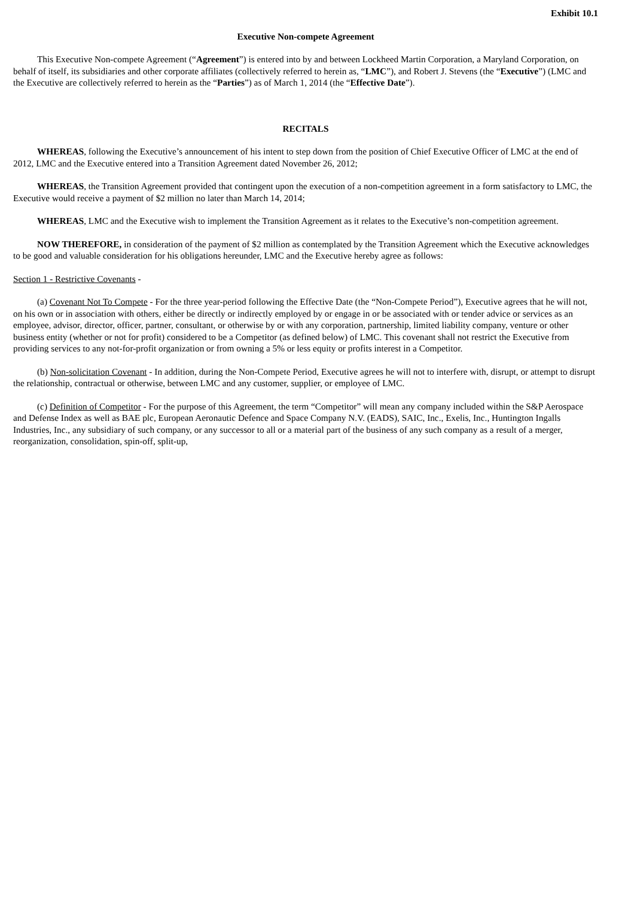Exhibit 10.1
Executive Non-compete Agreement
This Executive Non-compete Agreement (“Agreement”) is entered into by and between Lockheed Martin Corporation, a Maryland Corporation, on behalf of itself, its subsidiaries and other corporate affiliates (collectively referred to herein as, “LMC”), and Robert J. Stevens (the “Executive”) (LMC and the Executive are collectively referred to herein as the “Parties”) as of March 1, 2014 (the “Effective Date”).
RECITALS
WHEREAS, following the Executive’s announcement of his intent to step down from the position of Chief Executive Officer of LMC at the end of 2012, LMC and the Executive entered into a Transition Agreement dated November 26, 2012;
WHEREAS, the Transition Agreement provided that contingent upon the execution of a non-competition agreement in a form satisfactory to LMC, the Executive would receive a payment of $2 million no later than March 14, 2014;
WHEREAS, LMC and the Executive wish to implement the Transition Agreement as it relates to the Executive’s non-competition agreement.
NOW THEREFORE, in consideration of the payment of $2 million as contemplated by the Transition Agreement which the Executive acknowledges to be good and valuable consideration for his obligations hereunder, LMC and the Executive hereby agree as follows:
Section 1 - Restrictive Covenants -
(a) Covenant Not To Compete - For the three year-period following the Effective Date (the “Non-Compete Period”), Executive agrees that he will not, on his own or in association with others, either be directly or indirectly employed by or engage in or be associated with or tender advice or services as an employee, advisor, director, officer, partner, consultant, or otherwise by or with any corporation, partnership, limited liability company, venture or other business entity (whether or not for profit) considered to be a Competitor (as defined below) of LMC. This covenant shall not restrict the Executive from providing services to any not-for-profit organization or from owning a 5% or less equity or profits interest in a Competitor.
(b) Non-solicitation Covenant - In addition, during the Non-Compete Period, Executive agrees he will not to interfere with, disrupt, or attempt to disrupt the relationship, contractual or otherwise, between LMC and any customer, supplier, or employee of LMC.
(c) Definition of Competitor - For the purpose of this Agreement, the term “Competitor” will mean any company included within the S&P Aerospace and Defense Index as well as BAE plc, European Aeronautic Defence and Space Company N.V. (EADS), SAIC, Inc., Exelis, Inc., Huntington Ingalls Industries, Inc., any subsidiary of such company, or any successor to all or a material part of the business of any such company as a result of a merger, reorganization, consolidation, spin-off, split-up,